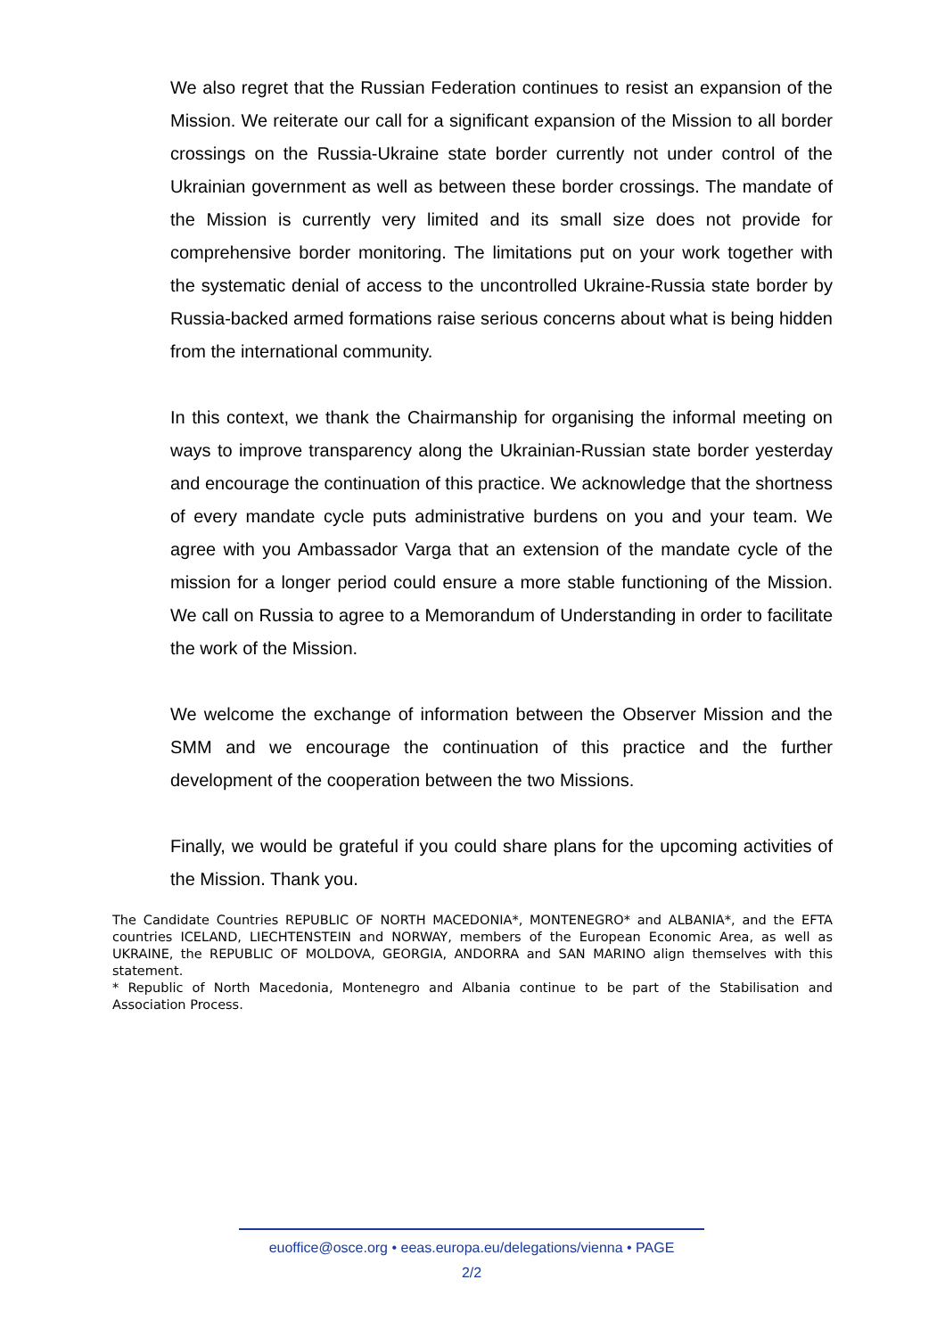We also regret that the Russian Federation continues to resist an expansion of the Mission. We reiterate our call for a significant expansion of the Mission to all border crossings on the Russia-Ukraine state border currently not under control of the Ukrainian government as well as between these border crossings. The mandate of the Mission is currently very limited and its small size does not provide for comprehensive border monitoring. The limitations put on your work together with the systematic denial of access to the uncontrolled Ukraine-Russia state border by Russia-backed armed formations raise serious concerns about what is being hidden from the international community.
In this context, we thank the Chairmanship for organising the informal meeting on ways to improve transparency along the Ukrainian-Russian state border yesterday and encourage the continuation of this practice. We acknowledge that the shortness of every mandate cycle puts administrative burdens on you and your team. We agree with you Ambassador Varga that an extension of the mandate cycle of the mission for a longer period could ensure a more stable functioning of the Mission. We call on Russia to agree to a Memorandum of Understanding in order to facilitate the work of the Mission.
We welcome the exchange of information between the Observer Mission and the SMM and we encourage the continuation of this practice and the further development of the cooperation between the two Missions.
Finally, we would be grateful if you could share plans for the upcoming activities of the Mission. Thank you.
The Candidate Countries REPUBLIC OF NORTH MACEDONIA*, MONTENEGRO* and ALBANIA*, and the EFTA countries ICELAND, LIECHTENSTEIN and NORWAY, members of the European Economic Area, as well as UKRAINE, the REPUBLIC OF MOLDOVA, GEORGIA, ANDORRA and SAN MARINO align themselves with this statement.
* Republic of North Macedonia, Montenegro and Albania continue to be part of the Stabilisation and Association Process.
euoffice@osce.org • eeas.europa.eu/delegations/vienna • PAGE
2/2